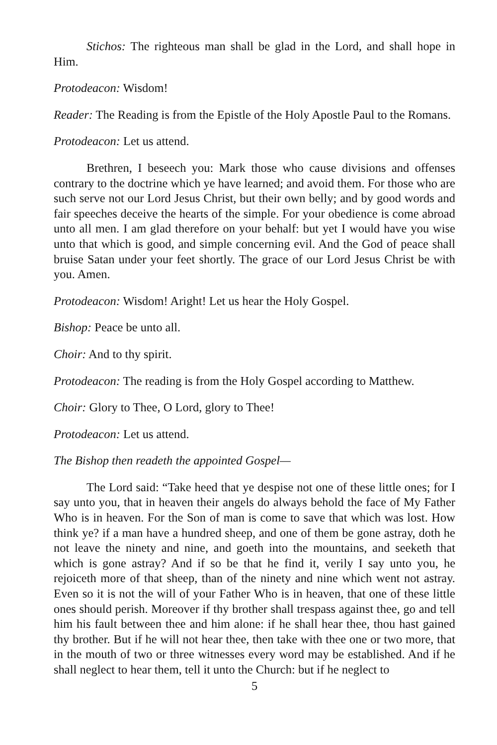Stichos: The righteous man shall be glad in the Lord, and shall hope in Him.
Protodeacon: Wisdom!
Reader: The Reading is from the Epistle of the Holy Apostle Paul to the Romans.
Protodeacon: Let us attend.
Brethren, I beseech you: Mark those who cause divisions and offenses contrary to the doctrine which ye have learned; and avoid them. For those who are such serve not our Lord Jesus Christ, but their own belly; and by good words and fair speeches deceive the hearts of the simple. For your obedience is come abroad unto all men. I am glad therefore on your behalf: but yet I would have you wise unto that which is good, and simple concerning evil. And the God of peace shall bruise Satan under your feet shortly. The grace of our Lord Jesus Christ be with you. Amen.
Protodeacon: Wisdom! Aright! Let us hear the Holy Gospel.
Bishop: Peace be unto all.
Choir: And to thy spirit.
Protodeacon: The reading is from the Holy Gospel according to Matthew.
Choir: Glory to Thee, O Lord, glory to Thee!
Protodeacon: Let us attend.
The Bishop then readeth the appointed Gospel—
The Lord said: “Take heed that ye despise not one of these little ones; for I say unto you, that in heaven their angels do always behold the face of My Father Who is in heaven. For the Son of man is come to save that which was lost. How think ye? if a man have a hundred sheep, and one of them be gone astray, doth he not leave the ninety and nine, and goeth into the mountains, and seeketh that which is gone astray? And if so be that he find it, verily I say unto you, he rejoiceth more of that sheep, than of the ninety and nine which went not astray. Even so it is not the will of your Father Who is in heaven, that one of these little ones should perish. Moreover if thy brother shall trespass against thee, go and tell him his fault between thee and him alone: if he shall hear thee, thou hast gained thy brother. But if he will not hear thee, then take with thee one or two more, that in the mouth of two or three witnesses every word may be established. And if he shall neglect to hear them, tell it unto the Church: but if he neglect to
5